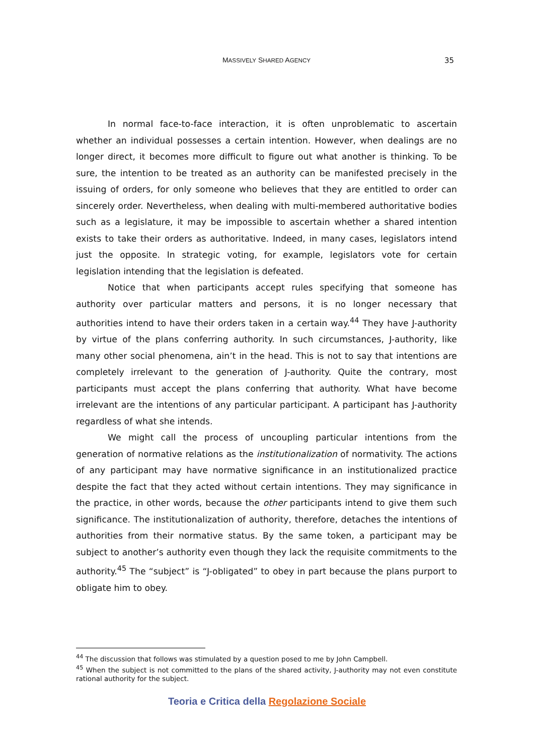MASSIVELY SHARED AGENCY
35
In normal face-to-face interaction, it is often unproblematic to ascertain whether an individual possesses a certain intention. However, when dealings are no longer direct, it becomes more difficult to figure out what another is thinking. To be sure, the intention to be treated as an authority can be manifested precisely in the issuing of orders, for only someone who believes that they are entitled to order can sincerely order. Nevertheless, when dealing with multi-membered authoritative bodies such as a legislature, it may be impossible to ascertain whether a shared intention exists to take their orders as authoritative. Indeed, in many cases, legislators intend just the opposite. In strategic voting, for example, legislators vote for certain legislation intending that the legislation is defeated.
Notice that when participants accept rules specifying that someone has authority over particular matters and persons, it is no longer necessary that authorities intend to have their orders taken in a certain way.<sup>44</sup> They have J-authority by virtue of the plans conferring authority. In such circumstances, J-authority, like many other social phenomena, ain’t in the head. This is not to say that intentions are completely irrelevant to the generation of J-authority. Quite the contrary, most participants must accept the plans conferring that authority. What have become irrelevant are the intentions of any particular participant. A participant has J-authority regardless of what she intends.
We might call the process of uncoupling particular intentions from the generation of normative relations as the institutionalization of normativity. The actions of any participant may have normative significance in an institutionalized practice despite the fact that they acted without certain intentions. They may significance in the practice, in other words, because the other participants intend to give them such significance. The institutionalization of authority, therefore, detaches the intentions of authorities from their normative status. By the same token, a participant may be subject to another’s authority even though they lack the requisite commitments to the authority.<sup>45</sup> The “subject” is “J-obligated” to obey in part because the plans purport to obligate him to obey.
<sup>44</sup> The discussion that follows was stimulated by a question posed to me by John Campbell.
<sup>45</sup> When the subject is not committed to the plans of the shared activity, J-authority may not even constitute rational authority for the subject.
Teoria e Critica della Regolazione Sociale